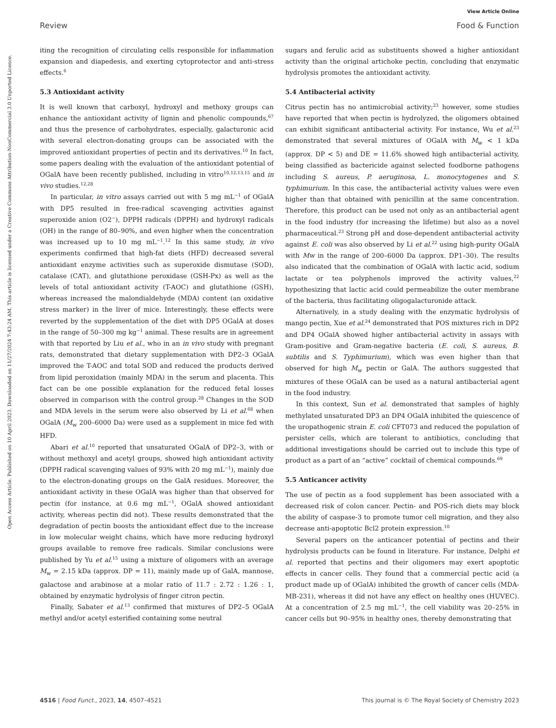Open Access Article. Published on 10 April 2023. Downloaded on 11/27/2024 7:43:24 AM. This article is licensed under a Creative Commons Attribution-NonCommercial 3.0 Unported Licence.
View Article Online
Review Food & Function
iting the recognition of circulating cells responsible for inflammation expansion and diapedesis, and exerting cytoprotector and anti-stress effects.<sup>6</sup>
5.3 Antioxidant activity
It is well known that carboxyl, hydroxyl and methoxy groups can enhance the antioxidant activity of lignin and phenolic compounds,<sup>67</sup> and thus the presence of carbohydrates, especially, galacturonic acid with several electron-donating groups can be associated with the improved antioxidant properties of pectin and its derivatives.<sup>10</sup> In fact, some papers dealing with the evaluation of the antioxidant potential of OGalA have been recently published, including in vitro<sup>10,12,13,15</sup> and in vivo studies.<sup>12,28</sup>
In particular, in vitro assays carried out with 5 mg mL<sup>−1</sup> of OGalA with DP5 resulted in free-radical scavenging activities against superoxide anion (O2<sup>−</sup>), DPPH radicals (DPPH) and hydroxyl radicals (OH) in the range of 80–90%, and even higher when the concentration was increased up to 10 mg mL<sup>−1</sup>.<sup>12</sup> In this same study, in vivo experiments confirmed that high-fat diets (HFD) decreased several antioxidant enzyme activities such as superoxide dismutase (SOD), catalase (CAT), and glutathione peroxidase (GSH-Px) as well as the levels of total antioxidant activity (T-AOC) and glutathione (GSH), whereas increased the malondialdehyde (MDA) content (an oxidative stress marker) in the liver of mice. Interestingly, these effects were reverted by the supplementation of the diet with DP5 OGalA at doses in the range of 50–300 mg kg<sup>−1</sup> animal. These results are in agreement with that reported by Liu et al., who in an in vivo study with pregnant rats, demonstrated that dietary supplementation with DP2–3 OGalA improved the T-AOC and total SOD and reduced the products derived from lipid peroxidation (mainly MDA) in the serum and placenta. This fact can be one possible explanation for the reduced fetal losses observed in comparison with the control group.<sup>28</sup> Changes in the SOD and MDA levels in the serum were also observed by Li et al.<sup>68</sup> when OGalA (M<sub>w</sub> 200–6000 Da) were used as a supplement in mice fed with HFD.
Abari et al.<sup>10</sup> reported that unsaturated OGalA of DP2–3, with or without methoxyl and acetyl groups, showed high antioxidant activity (DPPH radical scavenging values of 93% with 20 mg mL<sup>−1</sup>), mainly due to the electron-donating groups on the GalA residues. Moreover, the antioxidant activity in these OGalA was higher than that observed for pectin (for instance, at 0.6 mg mL<sup>−1</sup>, OGalA showed antioxidant activity, whereas pectin did not). These results demonstrated that the degradation of pectin boosts the antioxidant effect due to the increase in low molecular weight chains, which have more reducing hydroxyl groups available to remove free radicals. Similar conclusions were published by Yu et al.<sup>15</sup> using a mixture of oligomers with an average M<sub>w</sub> = 2.15 kDa (approx. DP = 11), mainly made up of GalA, mannose, galactose and arabinose at a molar ratio of 11.7 : 2.72 : 1.26 : 1, obtained by enzymatic hydrolysis of finger citron pectin.
Finally, Sabater et al.<sup>13</sup> confirmed that mixtures of DP2–5 OGalA methyl and/or acetyl esterified containing some neutral
sugars and ferulic acid as substituents showed a higher antioxidant activity than the original artichoke pectin, concluding that enzymatic hydrolysis promotes the antioxidant activity.
5.4 Antibacterial activity
Citrus pectin has no antimicrobial activity;<sup>23</sup> however, some studies have reported that when pectin is hydrolyzed, the oligomers obtained can exhibit significant antibacterial activity. For instance, Wu et al.<sup>23</sup> demonstrated that several mixtures of OGalA with M<sub>w</sub> < 1 kDa (approx. DP < 5) and DE = 11.6% showed high antibacterial activity, being classified as bactericide against selected foodborne pathogens including S. aureus, P. aeruginosa, L. monocytogenes and S. typhimurium. In this case, the antibacterial activity values were even higher than that obtained with penicillin at the same concentration. Therefore, this product can be used not only as an antibacterial agent in the food industry (for increasing the lifetime) but also as a novel pharmaceutical.<sup>23</sup> Strong pH and dose-dependent antibacterial activity against E. coli was also observed by Li et al.<sup>22</sup> using high-purity OGalA with Mw in the range of 200–6000 Da (approx. DP1–30). The results also indicated that the combination of OGalA with lactic acid, sodium lactate or tea polyphenols improved the activity values,<sup>22</sup> hypothesizing that lactic acid could permeabilize the outer membrane of the bacteria, thus facilitating oligogalacturonide attack.
Alternatively, in a study dealing with the enzymatic hydrolysis of mango pectin, Xue et al.<sup>24</sup> demonstrated that POS mixtures rich in DP2 and DP4 OGalA showed higher antibacterial activity in assays with Gram-positive and Gram-negative bacteria (E. coli, S. aureus, B. subtilis and S. Typhimurium), which was even higher than that observed for high M<sub>w</sub> pectin or GalA. The authors suggested that mixtures of these OGalA can be used as a natural antibacterial agent in the food industry.
In this context, Sun et al. demonstrated that samples of highly methylated unsaturated DP3 an DP4 OGalA inhibited the quiescence of the uropathogenic strain E. coli CFT073 and reduced the population of persister cells, which are tolerant to antibiotics, concluding that additional investigations should be carried out to include this type of product as a part of an “active” cocktail of chemical compounds.<sup>69</sup>
5.5 Anticancer activity
The use of pectin as a food supplement has been associated with a decreased risk of colon cancer. Pectin- and POS-rich diets may block the ability of caspase-3 to promote tumor cell migration, and they also decrease anti-apoptotic Bcl2 protein expression.<sup>10</sup>
Several papers on the anticancer potential of pectins and their hydrolysis products can be found in literature. For instance, Delphi et al. reported that pectins and their oligomers may exert apoptotic effects in cancer cells. They found that a commercial pectic acid (a product made up of OGalA) inhibited the growth of cancer cells (MDA-MB-231), whereas it did not have any effect on healthy ones (HUVEC). At a concentration of 2.5 mg mL<sup>−1</sup>, the cell viability was 20–25% in cancer cells but 90–95% in healthy ones, thereby demonstrating that
4516 | Food Funct., 2023, 14, 4507–4521 This journal is © The Royal Society of Chemistry 2023